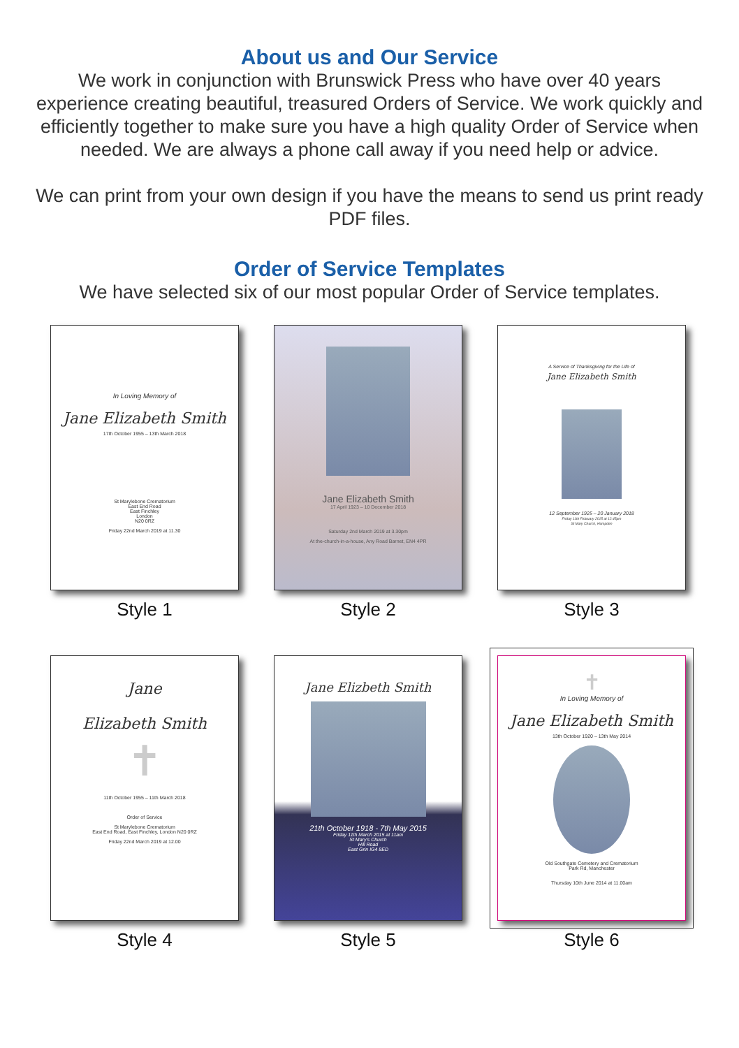About us and Our Service
We work in conjunction with Brunswick Press who have over 40 years experience creating beautiful, treasured Orders of Service. We work quickly and efficiently together to make sure you have a high quality Order of Service when needed. We are always a phone call away if you need help or advice.
We can print from your own design if you have the means to send us print ready PDF files.
Order of Service Templates
We have selected six of our most popular Order of Service templates.
In Loving Memory of
Jane Elizabeth Smith
17th October 1955 – 13th March 2018
St Marylebone Crematorium
East End Road
East Finchley
London
N20 0RZ
Friday 22nd March 2019 at 11.30
Style 1
Jane Elizabeth Smith
17 April 1923 – 10 December 2018
Saturday 2nd March 2019 at 3.30pm
At the-church-in-a-house, Any Road Barnet, EN4 4PR
Style 2
A Service of Thanksgiving for the Life of
Jane Elizabeth Smith
12 September 1925 – 20 January 2018
Friday 11th February 2015 at 12.45pm
St Mary Church, Hampden
Style 3
Jane
Elizabeth Smith
✝
11th October 1955 – 11th March 2018
Order of Service
St Marylebone Crematorium
East End Road, East Finchley, London N20 0RZ
Friday 22nd March 2019 at 12.00
Style 4
Jane Elizbeth Smith
21th October 1918 - 7th May 2015
Friday 11th March 2015 at 11am
St Mary's Church
Hill Road
East Grin IG4 8ED
Style 5
✝
In Loving Memory of
Jane Elizabeth Smith
13th October 1920 – 13th May 2014
Old Southgate Cemetery and Crematorium
Park Rd, Manchester
Thursday 10th June 2014 at 11.00am
Style 6